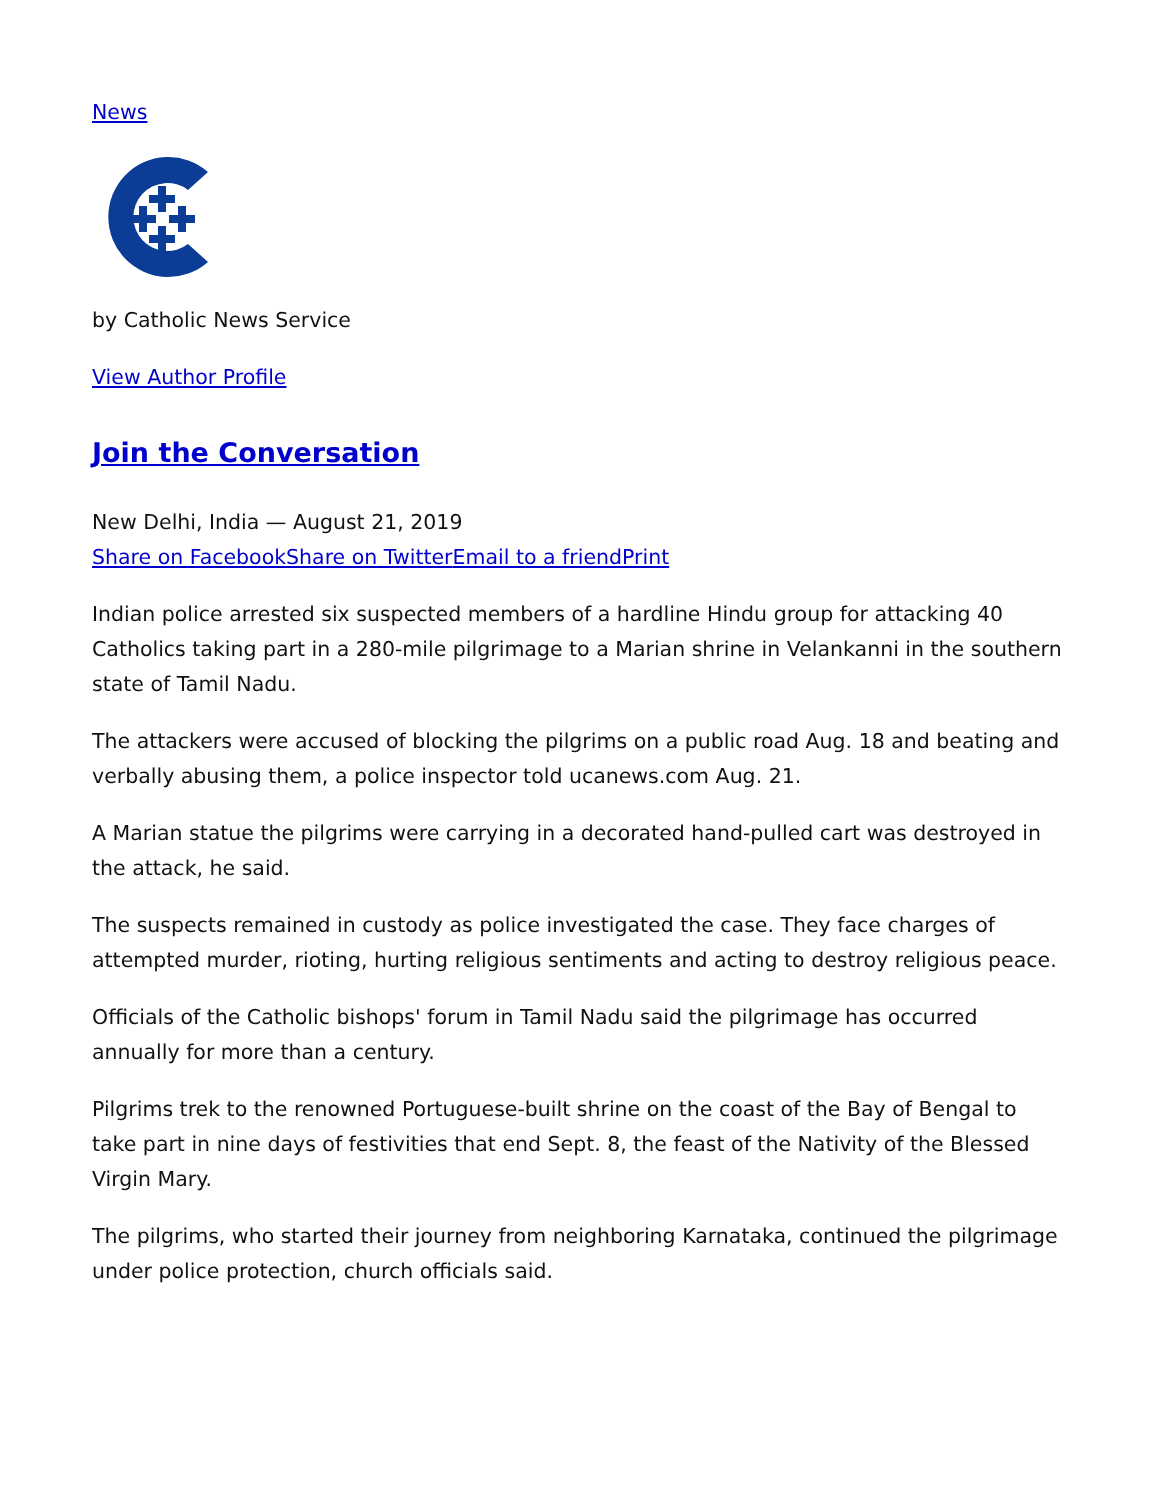News
by Catholic News Service
View Author Profile
Join the Conversation
New Delhi, India — August 21, 2019
Share on Facebook Share on Twitter Email to a friend Print
Indian police arrested six suspected members of a hardline Hindu group for attacking 40 Catholics taking part in a 280-mile pilgrimage to a Marian shrine in Velankanni in the southern state of Tamil Nadu.
The attackers were accused of blocking the pilgrims on a public road Aug. 18 and beating and verbally abusing them, a police inspector told ucanews.com Aug. 21.
A Marian statue the pilgrims were carrying in a decorated hand-pulled cart was destroyed in the attack, he said.
The suspects remained in custody as police investigated the case. They face charges of attempted murder, rioting, hurting religious sentiments and acting to destroy religious peace.
Officials of the Catholic bishops' forum in Tamil Nadu said the pilgrimage has occurred annually for more than a century.
Pilgrims trek to the renowned Portuguese-built shrine on the coast of the Bay of Bengal to take part in nine days of festivities that end Sept. 8, the feast of the Nativity of the Blessed Virgin Mary.
The pilgrims, who started their journey from neighboring Karnataka, continued the pilgrimage under police protection, church officials said.